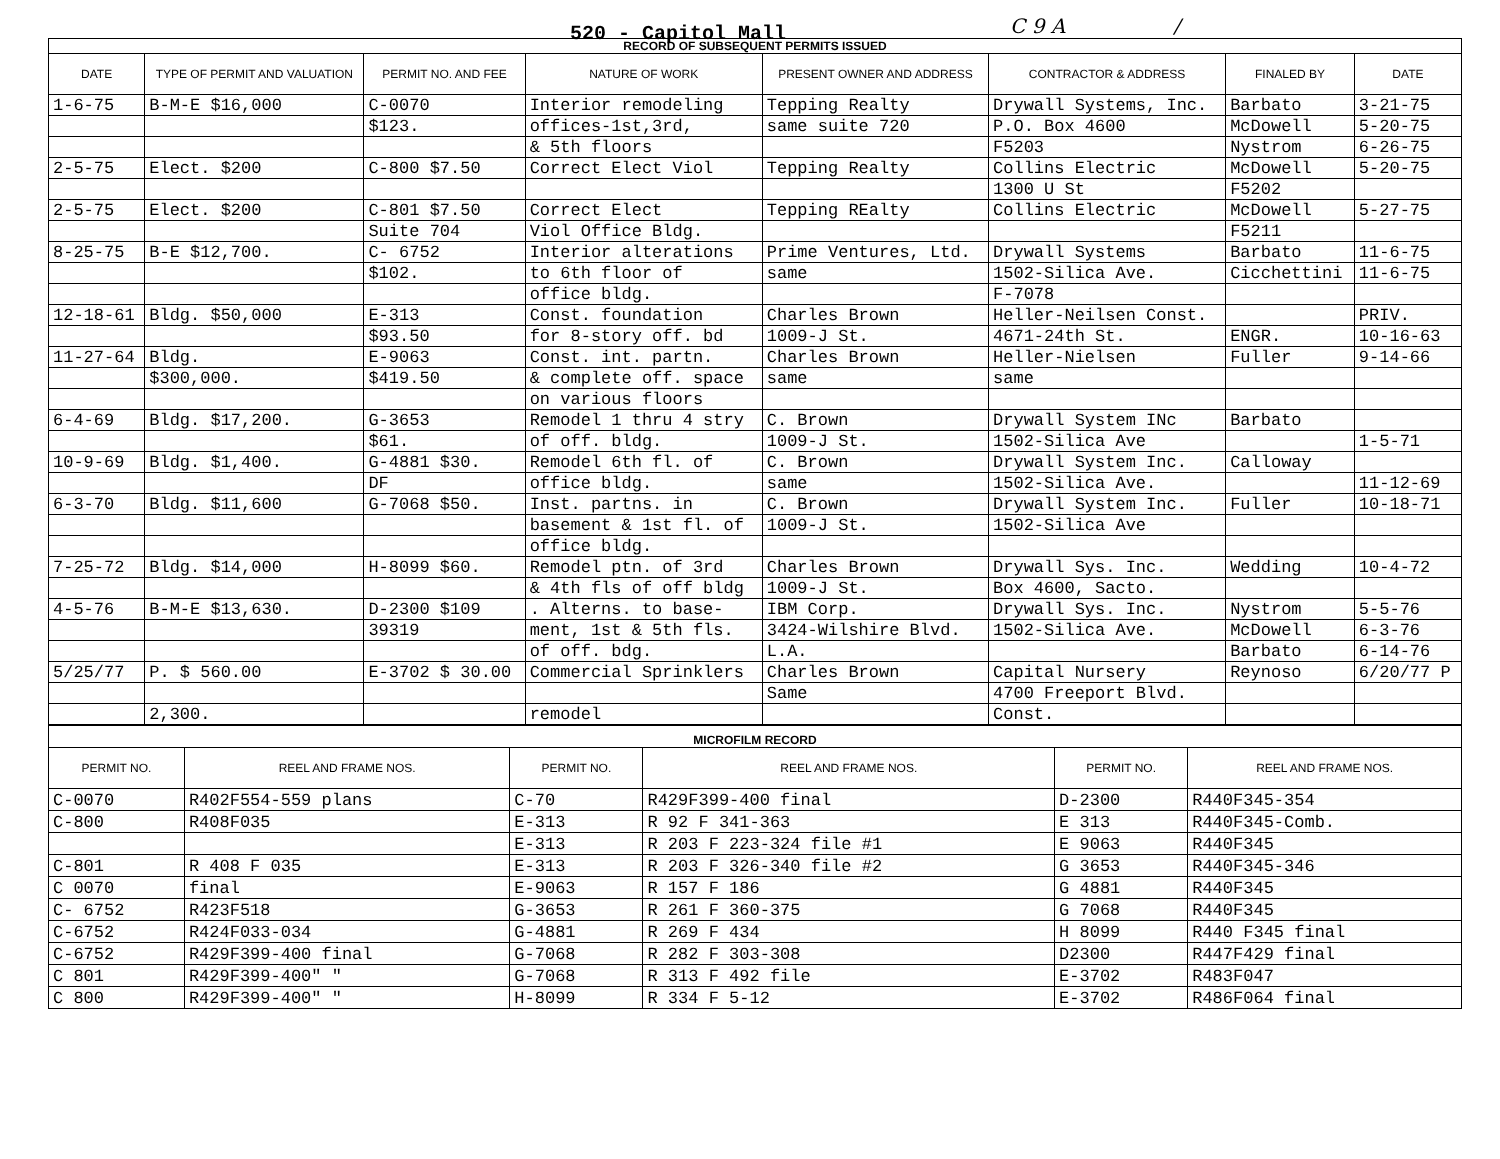520 - Capitol Mall C 9 A /
| RECORD OF SUBSEQUENT PERMITS ISSUED | | | | | | | |
| DATE | TYPE OF PERMIT AND VALUATION | PERMIT NO. AND FEE | NATURE OF WORK | PRESENT OWNER AND ADDRESS | CONTRACTOR & ADDRESS | FINALED BY | DATE |
| 1-6-75 | B-M-E $16,000 | C-0070 | Interior remodeling | Tepping Realty | Drywall Systems, Inc. | Barbato | 3-21-75 |
| | | $123. | offices-1st,3rd, | same suite 720 | P.O. Box 4600 | McDowell | 5-20-75 |
| | | | & 5th floors | | F5203 | Nystrom | 6-26-75 |
| 2-5-75 | Elect. $200 | C-800 $7.50 | Correct Elect Viol | Tepping Realty | Collins Electric | McDowell | 5-20-75 |
| | | | | | 1300 U St | F5202 | |
| 2-5-75 | Elect. $200 | C-801 $7.50 | Correct Elect | Tepping REalty | Collins Electric | McDowell | 5-27-75 |
| | | Suite 704 | Viol Office Bldg. | | | F5211 | |
| 8-25-75 | B-E $12,700. | C- 6752 | Interior alterations | Prime Ventures, Ltd. | Drywall Systems | Barbato | 11-6-75 |
| | | $102. | to 6th floor of | same | 1502-Silica Ave. | Cicchettini | 11-6-75 |
| | | | office bldg. | | F-7078 | | |
| 12-18-61 | Bldg. $50,000 | E-313 | Const. foundation | Charles Brown | Heller-Neilsen Const. | | PRIV. |
| | | $93.50 | for 8-story off. bd | 1009-J St. | 4671-24th St. | ENGR. | 10-16-63 |
| 11-27-64 | Bldg. | E-9063 | Const. int. partn. | Charles Brown | Heller-Nielsen | Fuller | 9-14-66 |
| | $300,000. | $419.50 | & complete off. space | same | same | | |
| | | | on various floors | | | | |
| 6-4-69 | Bldg. $17,200. | G-3653 | Remodel 1 thru 4 stry | C. Brown | Drywall System INc | Barbato | |
| | | $61. | of off. bldg. | 1009-J St. | 1502-Silica Ave | | 1-5-71 |
| 10-9-69 | Bldg. $1,400. | G-4881 $30. | Remodel 6th fl. of | C. Brown | Drywall System Inc. | Calloway | |
| | | DF | office bldg. | same | 1502-Silica Ave. | | 11-12-69 |
| 6-3-70 | Bldg. $11,600 | G-7068 $50. | Inst. partns. in | C. Brown | Drywall System Inc. | Fuller | 10-18-71 |
| | | | basement & 1st fl. of | 1009-J St. | 1502-Silica Ave | | |
| | | | office bldg. | | | | |
| 7-25-72 | Bldg. $14,000 | H-8099 $60. | Remodel ptn. of 3rd | Charles Brown | Drywall Sys. Inc. | Wedding | 10-4-72 |
| | | | & 4th fls of off bldg | 1009-J St. | Box 4600, Sacto. | | |
| 4-5-76 | B-M-E $13,630. | D-2300 $109 | . Alterns. to base- | IBM Corp. | Drywall Sys. Inc. | Nystrom | 5-5-76 |
| | | 39319 | ment, 1st & 5th fls. | 3424-Wilshire Blvd. | 1502-Silica Ave. | McDowell | 6-3-76 |
| | | | of off. bdg. | L.A. | | Barbato | 6-14-76 |
| 5/25/77 | P. $ 560.00 | E-3702 $ 30.00 | Commercial Sprinklers | Charles Brown | Capital Nursery | Reynoso | 6/20/77 P |
| | | | | Same | 4700 Freeport Blvd. | | |
| | 2,300. | | remodel | | Const. | | |
| MICROFILM RECORD | | | | | |
| PERMIT NO. | REEL AND FRAME NOS. | PERMIT NO. | REEL AND FRAME NOS. | PERMIT NO. | REEL AND FRAME NOS. |
| C-0070 | R402F554-559 plans | C-70 | R429F399-400 final | D-2300 | R440F345-354 |
| C-800 | R408F035 | E-313 | R 92 F 341-363 | E 313 | R440F345-Comb. |
| | | E-313 | R 203 F 223-324 file #1 | E 9063 | R440F345 |
| C-801 | R 408 F 035 | E-313 | R 203 F 326-340 file #2 | G 3653 | R440F345-346 |
| C 0070 | final | E-9063 | R 157 F 186 | G 4881 | R440F345 |
| C- 6752 | R423F518 | G-3653 | R 261 F 360-375 | G 7068 | R440F345 |
| C-6752 | R424F033-034 | G-4881 | R 269 F 434 | H 8099 | R440 F345 final |
| C-6752 | R429F399-400 final | G-7068 | R 282 F 303-308 | D2300 | R447F429 final |
| C 801 | R429F399-400" " | G-7068 | R 313 F 492 file | E-3702 | R483F047 |
| C 800 | R429F399-400" " | H-8099 | R 334 F 5-12 | E-3702 | R486F064 final |